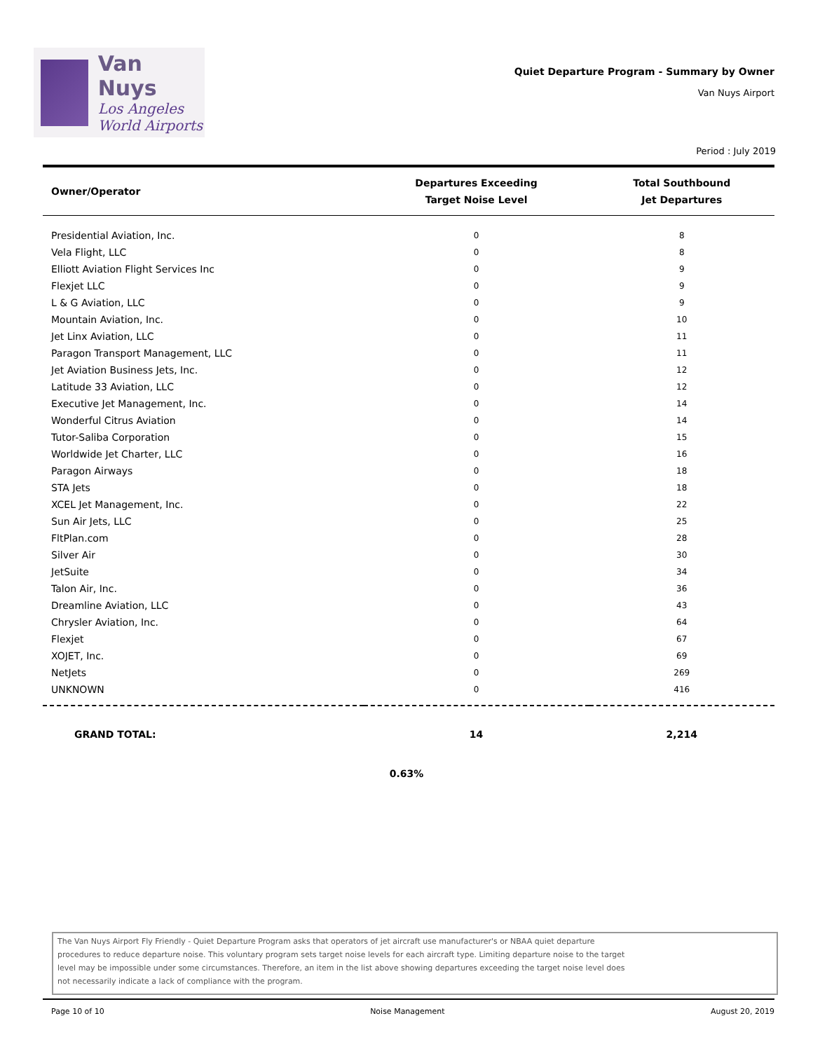Van Nuys
Los Angeles
World Airports
Quiet Departure Program - Summary by Owner
Van Nuys Airport
Period : July 2019
| Owner/Operator | Departures Exceeding Target Noise Level | Total Southbound Jet Departures |
| --- | --- | --- |
| Presidential Aviation, Inc. | 0 | 8 |
| Vela Flight, LLC | 0 | 8 |
| Elliott Aviation Flight Services Inc | 0 | 9 |
| Flexjet LLC | 0 | 9 |
| L & G Aviation, LLC | 0 | 9 |
| Mountain Aviation, Inc. | 0 | 10 |
| Jet Linx Aviation, LLC | 0 | 11 |
| Paragon Transport Management, LLC | 0 | 11 |
| Jet Aviation Business Jets, Inc. | 0 | 12 |
| Latitude 33 Aviation, LLC | 0 | 12 |
| Executive Jet Management, Inc. | 0 | 14 |
| Wonderful Citrus Aviation | 0 | 14 |
| Tutor-Saliba Corporation | 0 | 15 |
| Worldwide Jet Charter, LLC | 0 | 16 |
| Paragon Airways | 0 | 18 |
| STA Jets | 0 | 18 |
| XCEL Jet Management, Inc. | 0 | 22 |
| Sun Air Jets, LLC | 0 | 25 |
| FltPlan.com | 0 | 28 |
| Silver Air | 0 | 30 |
| JetSuite | 0 | 34 |
| Talon Air, Inc. | 0 | 36 |
| Dreamline Aviation, LLC | 0 | 43 |
| Chrysler Aviation, Inc. | 0 | 64 |
| Flexjet | 0 | 67 |
| XOJET, Inc. | 0 | 69 |
| NetJets | 0 | 269 |
| UNKNOWN | 0 | 416 |
| GRAND TOTAL: | 14 | 2,214 |
0.63%
The Van Nuys Airport Fly Friendly - Quiet Departure Program asks that operators of jet aircraft use manufacturer's or NBAA quiet departure
procedures to reduce departure noise. This voluntary program sets target noise levels for each aircraft type. Limiting departure noise to the target
level may be impossible under some circumstances. Therefore, an item in the list above showing departures exceeding the target noise level does
not necessarily indicate a lack of compliance with the program.
Page 10 of 10 Noise Management August 20, 2019